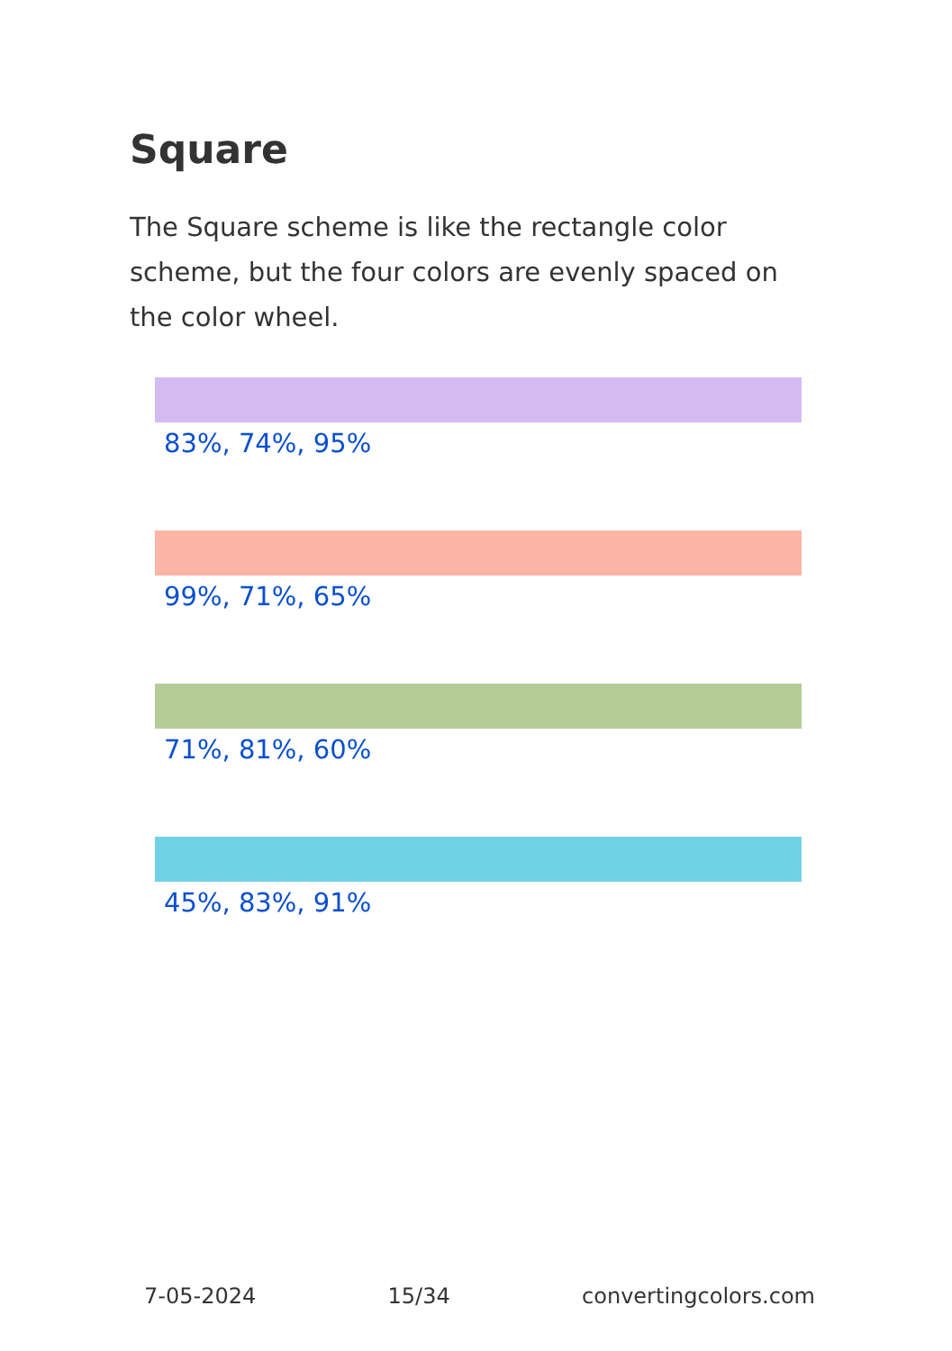Square
The Square scheme is like the rectangle color scheme, but the four colors are evenly spaced on the color wheel.
83%, 74%, 95%
99%, 71%, 65%
71%, 81%, 60%
45%, 83%, 91%
7-05-2024 15/34 convertingcolors.com